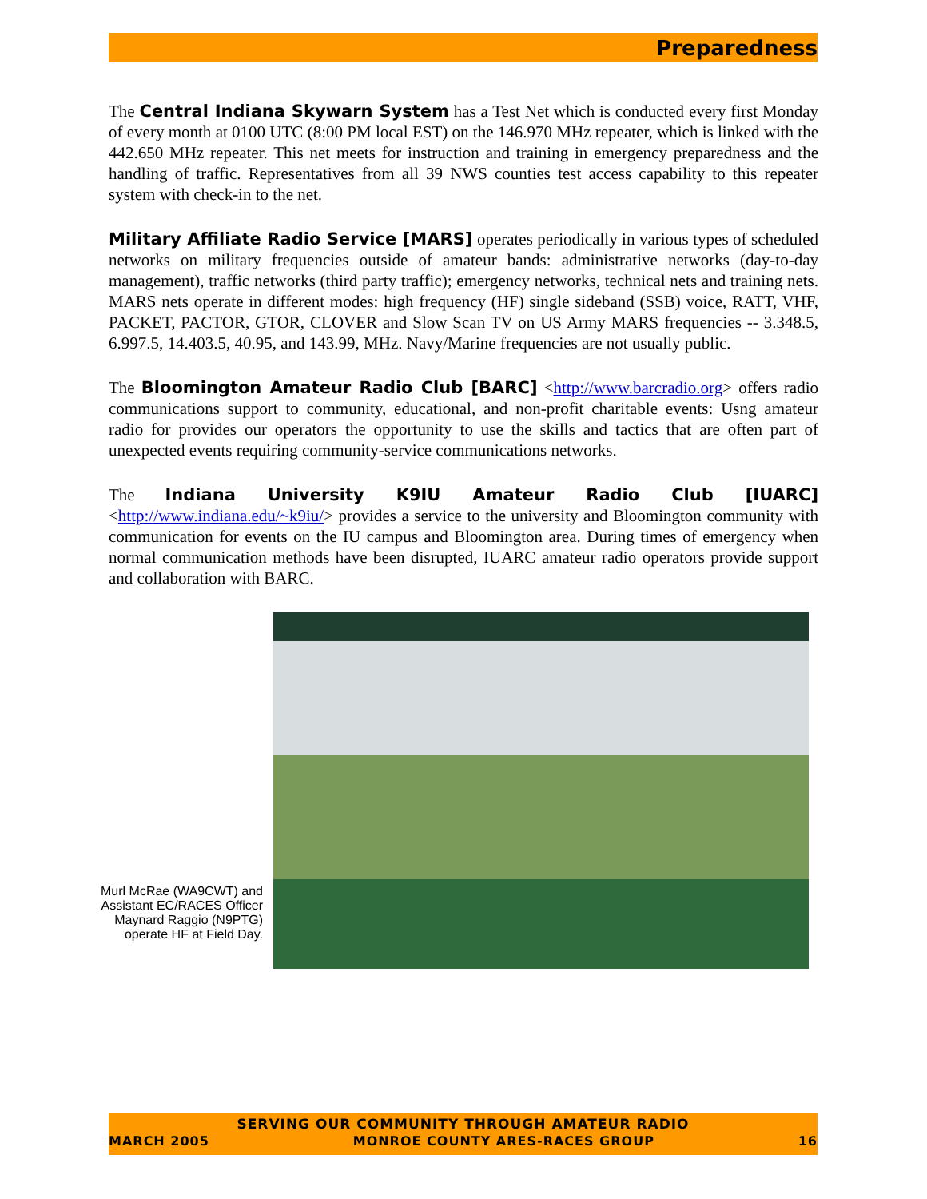Preparedness
The Central Indiana Skywarn System has a Test Net which is conducted every first Monday of every month at 0100 UTC (8:00 PM local EST) on the 146.970 MHz repeater, which is linked with the 442.650 MHz repeater. This net meets for instruction and training in emergency preparedness and the handling of traffic. Representatives from all 39 NWS counties test access capability to this repeater system with check-in to the net.
Military Affiliate Radio Service [MARS] operates periodically in various types of scheduled networks on military frequencies outside of amateur bands: administrative networks (day-to-day management), traffic networks (third party traffic); emergency networks, technical nets and training nets. MARS nets operate in different modes: high frequency (HF) single sideband (SSB) voice, RATT, VHF, PACKET, PACTOR, GTOR, CLOVER and Slow Scan TV on US Army MARS frequencies -- 3.348.5, 6.997.5, 14.403.5, 40.95, and 143.99, MHz. Navy/Marine frequencies are not usually public.
The Bloomington Amateur Radio Club [BARC] <http://www.barcradio.org> offers radio communications support to community, educational, and non-profit charitable events: Usng amateur radio for provides our operators the opportunity to use the skills and tactics that are often part of unexpected events requiring community-service communications networks.
The Indiana University K9IU Amateur Radio Club [IUARC] <http://www.indiana.edu/~k9iu/> provides a service to the university and Bloomington community with communication for events on the IU campus and Bloomington area. During times of emergency when normal communication methods have been disrupted, IUARC amateur radio operators provide support and collaboration with BARC.
Murl McRae (WA9CWT) and Assistant EC/RACES Officer Maynard Raggio (N9PTG) operate HF at Field Day.
SERVING OUR COMMUNITY THROUGH AMATEUR RADIO
MARCH 2005 MONROE COUNTY ARES-RACES GROUP 16